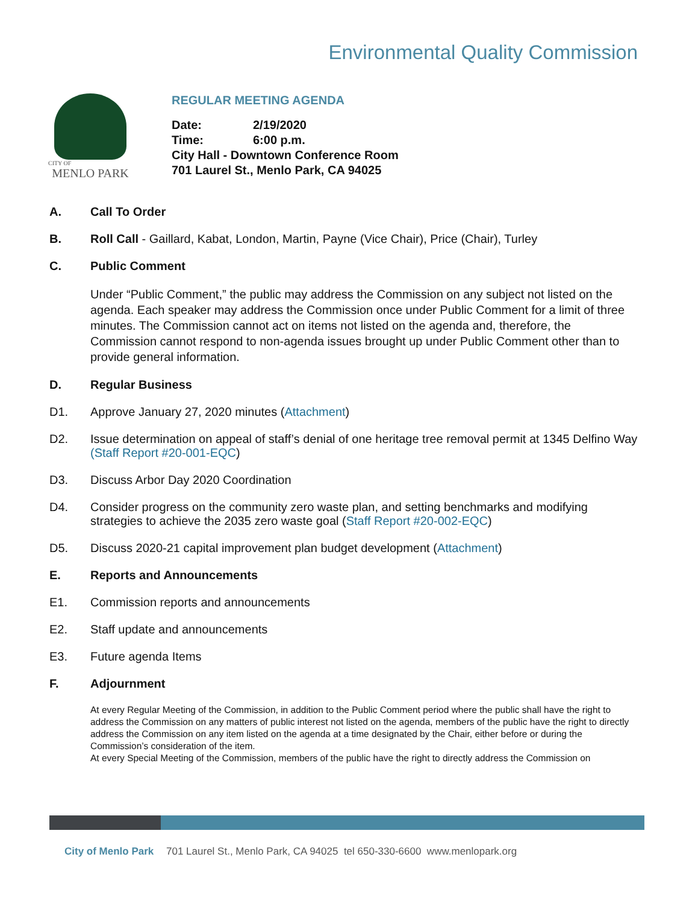Environmental Quality Commission
CITY OF
MENLO PARK
REGULAR MEETING AGENDA
| Date: | 2/19/2020 |
| Time: | 6:00 p.m. |
| City Hall - Downtown Conference Room | |
| 701 Laurel St., Menlo Park, CA 94025 | |
A. Call To Order
B. Roll Call - Gaillard, Kabat, London, Martin, Payne (Vice Chair), Price (Chair), Turley
C. Public Comment
Under “Public Comment,” the public may address the Commission on any subject not listed on the agenda. Each speaker may address the Commission once under Public Comment for a limit of three minutes. The Commission cannot act on items not listed on the agenda and, therefore, the Commission cannot respond to non-agenda issues brought up under Public Comment other than to provide general information.
D. Regular Business
D1. Approve January 27, 2020 minutes (Attachment)
D2. Issue determination on appeal of staff’s denial of one heritage tree removal permit at 1345 Delfino Way (Staff Report #20-001-EQC)
D3. Discuss Arbor Day 2020 Coordination
D4. Consider progress on the community zero waste plan, and setting benchmarks and modifying strategies to achieve the 2035 zero waste goal (Staff Report #20-002-EQC)
D5. Discuss 2020-21 capital improvement plan budget development (Attachment)
E. Reports and Announcements
E1. Commission reports and announcements
E2. Staff update and announcements
E3. Future agenda Items
F. Adjournment
At every Regular Meeting of the Commission, in addition to the Public Comment period where the public shall have the right to address the Commission on any matters of public interest not listed on the agenda, members of the public have the right to directly address the Commission on any item listed on the agenda at a time designated by the Chair, either before or during the Commission’s consideration of the item.
At every Special Meeting of the Commission, members of the public have the right to directly address the Commission on
City of Menlo Park 701 Laurel St., Menlo Park, CA 94025 tel 650-330-6600 www.menlopark.org